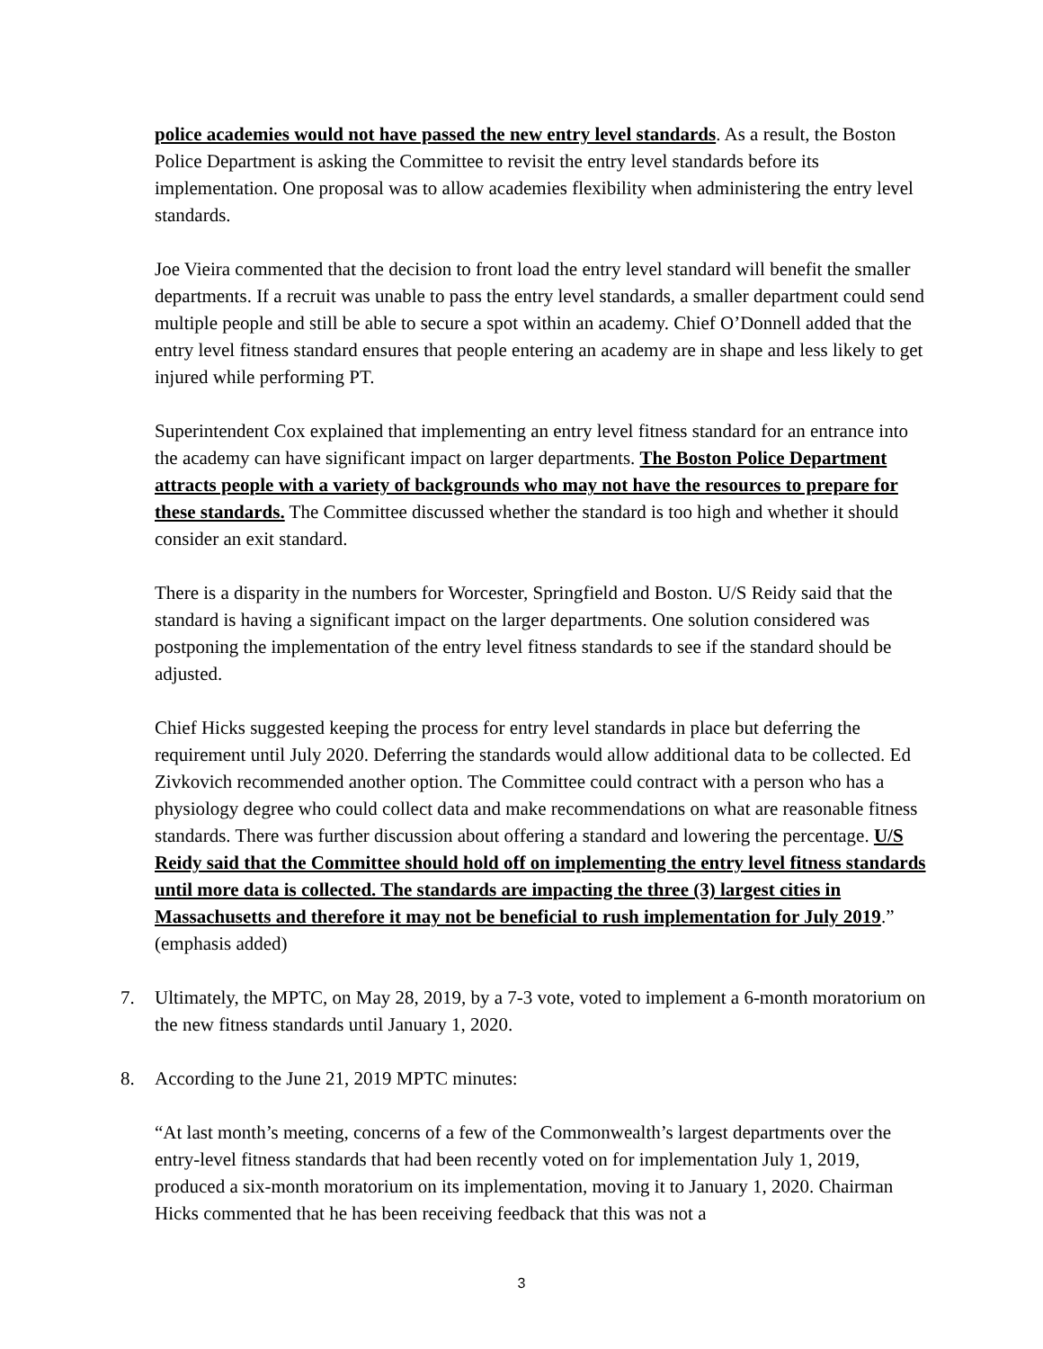police academies would not have passed the new entry level standards. As a result, the Boston Police Department is asking the Committee to revisit the entry level standards before its implementation. One proposal was to allow academies flexibility when administering the entry level standards.
Joe Vieira commented that the decision to front load the entry level standard will benefit the smaller departments. If a recruit was unable to pass the entry level standards, a smaller department could send multiple people and still be able to secure a spot within an academy. Chief O’Donnell added that the entry level fitness standard ensures that people entering an academy are in shape and less likely to get injured while performing PT.
Superintendent Cox explained that implementing an entry level fitness standard for an entrance into the academy can have significant impact on larger departments. The Boston Police Department attracts people with a variety of backgrounds who may not have the resources to prepare for these standards. The Committee discussed whether the standard is too high and whether it should consider an exit standard.
There is a disparity in the numbers for Worcester, Springfield and Boston. U/S Reidy said that the standard is having a significant impact on the larger departments. One solution considered was postponing the implementation of the entry level fitness standards to see if the standard should be adjusted.
Chief Hicks suggested keeping the process for entry level standards in place but deferring the requirement until July 2020. Deferring the standards would allow additional data to be collected. Ed Zivkovich recommended another option. The Committee could contract with a person who has a physiology degree who could collect data and make recommendations on what are reasonable fitness standards. There was further discussion about offering a standard and lowering the percentage. U/S Reidy said that the Committee should hold off on implementing the entry level fitness standards until more data is collected. The standards are impacting the three (3) largest cities in Massachusetts and therefore it may not be beneficial to rush implementation for July 2019.” (emphasis added)
7. Ultimately, the MPTC, on May 28, 2019, by a 7-3 vote, voted to implement a 6-month moratorium on the new fitness standards until January 1, 2020.
8. According to the June 21, 2019 MPTC minutes:
“At last month’s meeting, concerns of a few of the Commonwealth’s largest departments over the entry-level fitness standards that had been recently voted on for implementation July 1, 2019, produced a six-month moratorium on its implementation, moving it to January 1, 2020. Chairman Hicks commented that he has been receiving feedback that this was not a
3